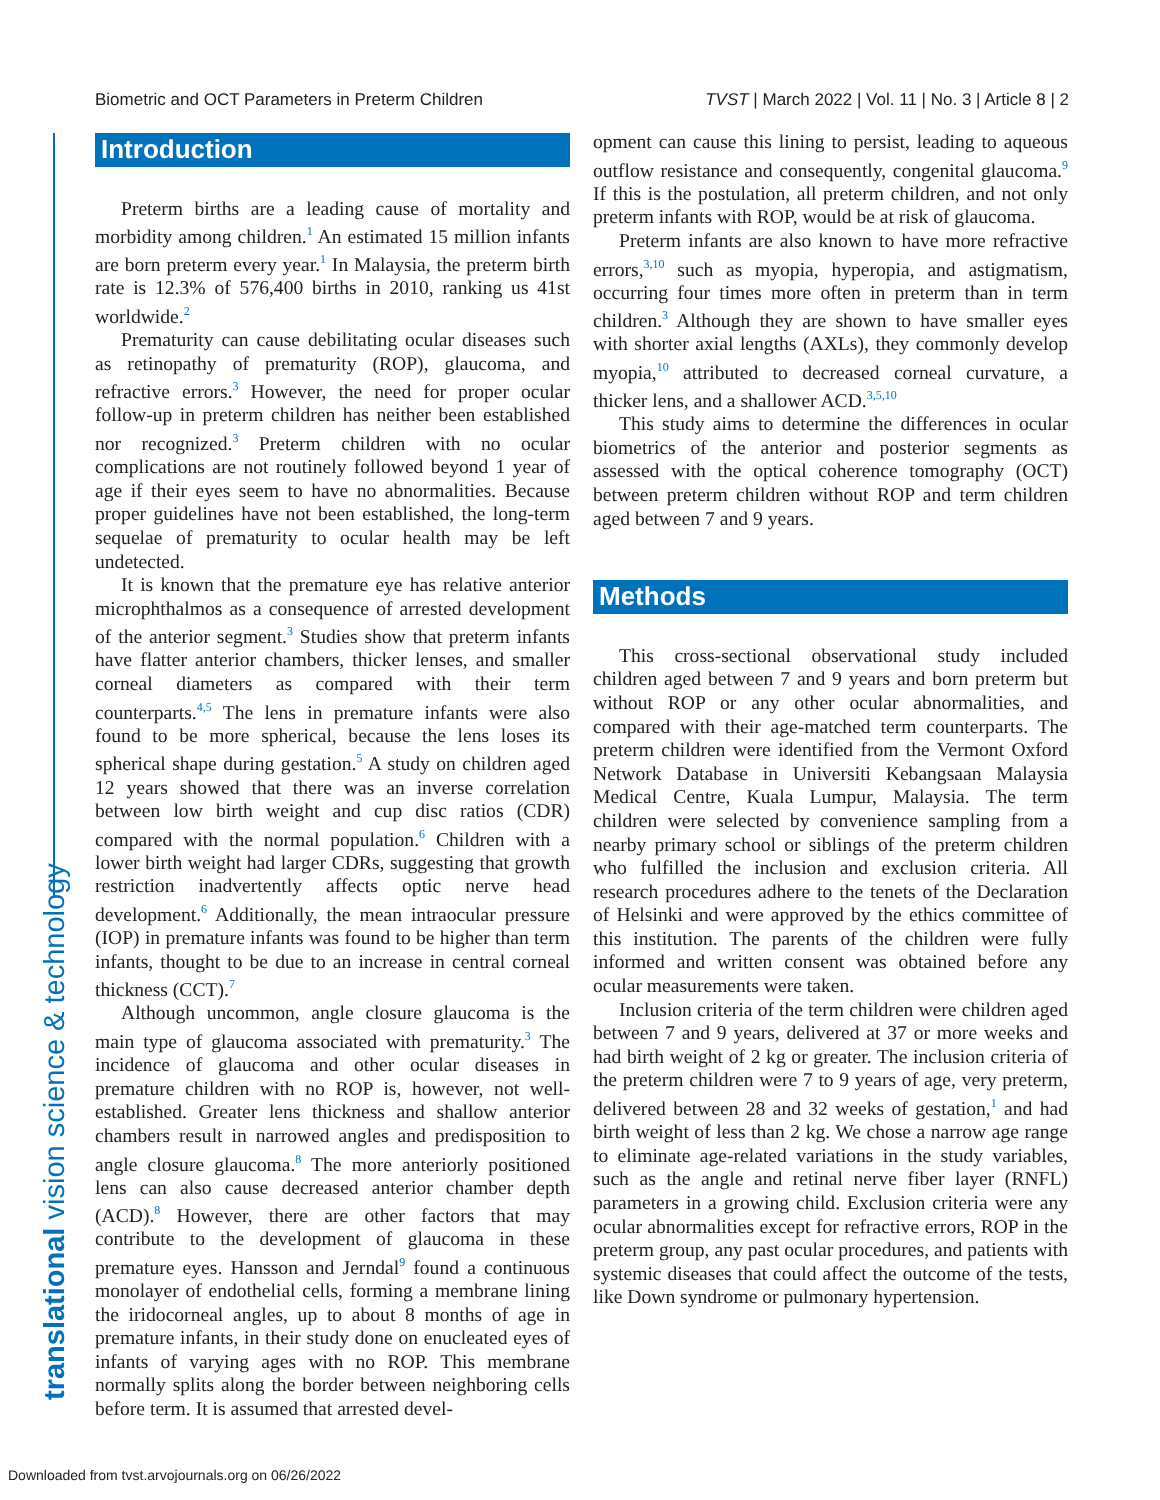Biometric and OCT Parameters in Preterm Children TVST | March 2022 | Vol. 11 | No. 3 | Article 8 | 2
translational vision science & technology
Introduction
Preterm births are a leading cause of mortality and morbidity among children.<sup>1</sup> An estimated 15 million infants are born preterm every year.<sup>1</sup> In Malaysia, the preterm birth rate is 12.3% of 576,400 births in 2010, ranking us 41st worldwide.<sup>2</sup>
Prematurity can cause debilitating ocular diseases such as retinopathy of prematurity (ROP), glaucoma, and refractive errors.<sup>3</sup> However, the need for proper ocular follow-up in preterm children has neither been established nor recognized.<sup>3</sup> Preterm children with no ocular complications are not routinely followed beyond 1 year of age if their eyes seem to have no abnormalities. Because proper guidelines have not been established, the long-term sequelae of prematurity to ocular health may be left undetected.
It is known that the premature eye has relative anterior microphthalmos as a consequence of arrested development of the anterior segment.<sup>3</sup> Studies show that preterm infants have flatter anterior chambers, thicker lenses, and smaller corneal diameters as compared with their term counterparts.<sup>4,5</sup> The lens in premature infants were also found to be more spherical, because the lens loses its spherical shape during gestation.<sup>5</sup> A study on children aged 12 years showed that there was an inverse correlation between low birth weight and cup disc ratios (CDR) compared with the normal population.<sup>6</sup> Children with a lower birth weight had larger CDRs, suggesting that growth restriction inadvertently affects optic nerve head development.<sup>6</sup> Additionally, the mean intraocular pressure (IOP) in premature infants was found to be higher than term infants, thought to be due to an increase in central corneal thickness (CCT).<sup>7</sup>
Although uncommon, angle closure glaucoma is the main type of glaucoma associated with prematurity.<sup>3</sup> The incidence of glaucoma and other ocular diseases in premature children with no ROP is, however, not well-established. Greater lens thickness and shallow anterior chambers result in narrowed angles and predisposition to angle closure glaucoma.<sup>8</sup> The more anteriorly positioned lens can also cause decreased anterior chamber depth (ACD).<sup>8</sup> However, there are other factors that may contribute to the development of glaucoma in these premature eyes. Hansson and Jerndal<sup>9</sup> found a continuous monolayer of endothelial cells, forming a membrane lining the iridocorneal angles, up to about 8 months of age in premature infants, in their study done on enucleated eyes of infants of varying ages with no ROP. This membrane normally splits along the border between neighboring cells before term. It is assumed that arrested devel-
opment can cause this lining to persist, leading to aqueous outflow resistance and consequently, congenital glaucoma.<sup>9</sup> If this is the postulation, all preterm children, and not only preterm infants with ROP, would be at risk of glaucoma.
Preterm infants are also known to have more refractive errors,<sup>3,10</sup> such as myopia, hyperopia, and astigmatism, occurring four times more often in preterm than in term children.<sup>3</sup> Although they are shown to have smaller eyes with shorter axial lengths (AXLs), they commonly develop myopia,<sup>10</sup> attributed to decreased corneal curvature, a thicker lens, and a shallower ACD.<sup>3,5,10</sup>
This study aims to determine the differences in ocular biometrics of the anterior and posterior segments as assessed with the optical coherence tomography (OCT) between preterm children without ROP and term children aged between 7 and 9 years.
Methods
This cross-sectional observational study included children aged between 7 and 9 years and born preterm but without ROP or any other ocular abnormalities, and compared with their age-matched term counterparts. The preterm children were identified from the Vermont Oxford Network Database in Universiti Kebangsaan Malaysia Medical Centre, Kuala Lumpur, Malaysia. The term children were selected by convenience sampling from a nearby primary school or siblings of the preterm children who fulfilled the inclusion and exclusion criteria. All research procedures adhere to the tenets of the Declaration of Helsinki and were approved by the ethics committee of this institution. The parents of the children were fully informed and written consent was obtained before any ocular measurements were taken.
Inclusion criteria of the term children were children aged between 7 and 9 years, delivered at 37 or more weeks and had birth weight of 2 kg or greater. The inclusion criteria of the preterm children were 7 to 9 years of age, very preterm, delivered between 28 and 32 weeks of gestation,<sup>1</sup> and had birth weight of less than 2 kg. We chose a narrow age range to eliminate age-related variations in the study variables, such as the angle and retinal nerve fiber layer (RNFL) parameters in a growing child. Exclusion criteria were any ocular abnormalities except for refractive errors, ROP in the preterm group, any past ocular procedures, and patients with systemic diseases that could affect the outcome of the tests, like Down syndrome or pulmonary hypertension.
Downloaded from tvst.arvojournals.org on 06/26/2022